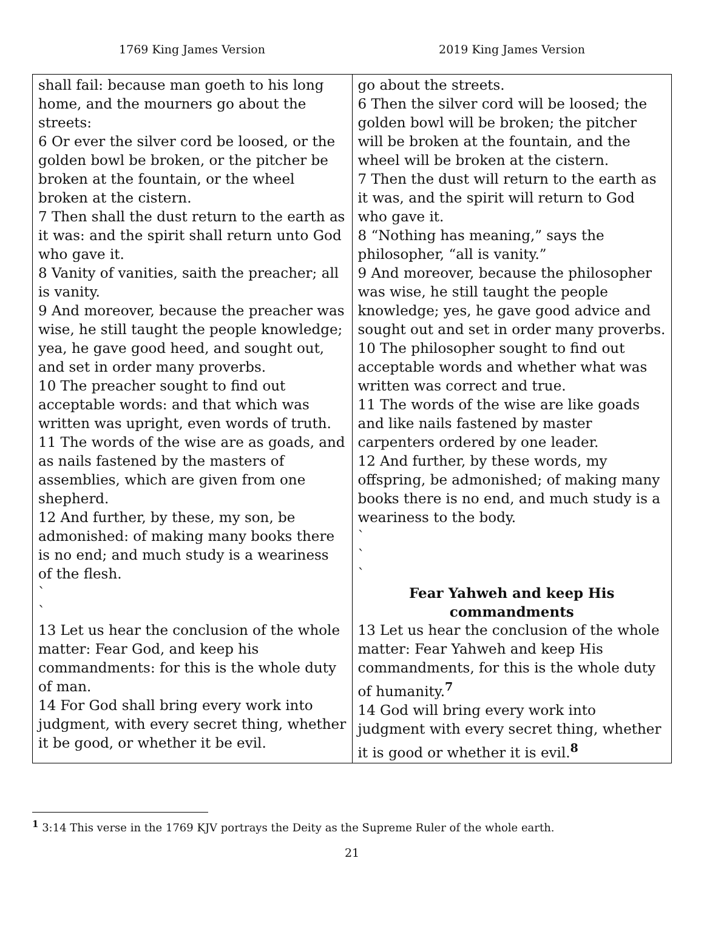1769 King James Version 2019 King James Version
| shall fail: because man goeth to his long home, and the mourners go about the streets: 6 Or ever the silver cord be loosed, or the golden bowl be broken, or the pitcher be broken at the fountain, or the wheel broken at the cistern. 7 Then shall the dust return to the earth as it was: and the spirit shall return unto God who gave it. 8 Vanity of vanities, saith the preacher; all is vanity. 9 And moreover, because the preacher was wise, he still taught the people knowledge; yea, he gave good heed, and sought out, and set in order many proverbs. 10 The preacher sought to find out acceptable words: and that which was written was upright, even words of truth. 11 The words of the wise are as goads, and as nails fastened by the masters of assemblies, which are given from one shepherd. 12 And further, by these, my son, be admonished: of making many books there is no end; and much study is a weariness of the flesh. ` ` 13 Let us hear the conclusion of the whole matter: Fear God, and keep his commandments: for this is the whole duty of man. 14 For God shall bring every work into judgment, with every secret thing, whether it be good, or whether it be evil. | go about the streets. 6 Then the silver cord will be loosed; the golden bowl will be broken; the pitcher will be broken at the fountain, and the wheel will be broken at the cistern. 7 Then the dust will return to the earth as it was, and the spirit will return to God who gave it. 8 “Nothing has meaning,” says the philosopher, “all is vanity.” 9 And moreover, because the philosopher was wise, he still taught the people knowledge; yes, he gave good advice and sought out and set in order many proverbs. 10 The philosopher sought to find out acceptable words and whether what was written was correct and true. 11 The words of the wise are like goads and like nails fastened by master carpenters ordered by one leader. 12 And further, by these words, my offspring, be admonished; of making many books there is no end, and much study is a weariness to the body. ` ` ` Fear Yahweh and keep His commandments 13 Let us hear the conclusion of the whole matter: Fear Yahweh and keep His commandments, for this is the whole duty of humanity.<sup>7</sup> 14 God will bring every work into judgment with every secret thing, whether it is good or whether it is evil.<sup>8</sup> |
<sup>1</sup> 3:14 This verse in the 1769 KJV portrays the Deity as the Supreme Ruler of the whole earth.
21